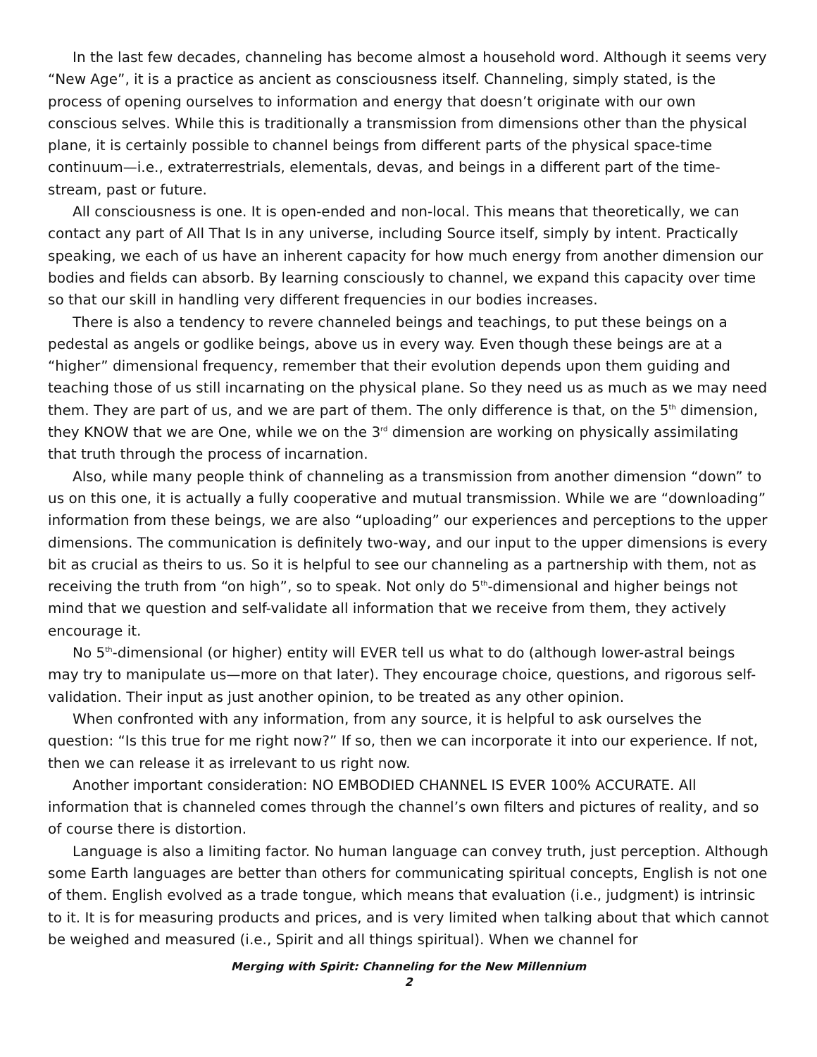In the last few decades, channeling has become almost a household word. Although it seems very “New Age”, it is a practice as ancient as consciousness itself. Channeling, simply stated, is the process of opening ourselves to information and energy that doesn’t originate with our own conscious selves. While this is traditionally a transmission from dimensions other than the physical plane, it is certainly possible to channel beings from different parts of the physical space-time continuum—i.e., extraterrestrials, elementals, devas, and beings in a different part of the time-stream, past or future.
All consciousness is one. It is open-ended and non-local. This means that theoretically, we can contact any part of All That Is in any universe, including Source itself, simply by intent. Practically speaking, we each of us have an inherent capacity for how much energy from another dimension our bodies and fields can absorb. By learning consciously to channel, we expand this capacity over time so that our skill in handling very different frequencies in our bodies increases.
There is also a tendency to revere channeled beings and teachings, to put these beings on a pedestal as angels or godlike beings, above us in every way. Even though these beings are at a “higher” dimensional frequency, remember that their evolution depends upon them guiding and teaching those of us still incarnating on the physical plane. So they need us as much as we may need them. They are part of us, and we are part of them. The only difference is that, on the 5<sup>th</sup> dimension, they KNOW that we are One, while we on the 3<sup>rd</sup> dimension are working on physically assimilating that truth through the process of incarnation.
Also, while many people think of channeling as a transmission from another dimension “down” to us on this one, it is actually a fully cooperative and mutual transmission. While we are “downloading” information from these beings, we are also “uploading” our experiences and perceptions to the upper dimensions. The communication is definitely two-way, and our input to the upper dimensions is every bit as crucial as theirs to us. So it is helpful to see our channeling as a partnership with them, not as receiving the truth from “on high”, so to speak. Not only do 5<sup>th</sup>-dimensional and higher beings not mind that we question and self-validate all information that we receive from them, they actively encourage it.
No 5<sup>th</sup>-dimensional (or higher) entity will EVER tell us what to do (although lower-astral beings may try to manipulate us—more on that later). They encourage choice, questions, and rigorous self-validation. Their input as just another opinion, to be treated as any other opinion.
When confronted with any information, from any source, it is helpful to ask ourselves the question: “Is this true for me right now?” If so, then we can incorporate it into our experience. If not, then we can release it as irrelevant to us right now.
Another important consideration: NO EMBODIED CHANNEL IS EVER 100% ACCURATE. All information that is channeled comes through the channel’s own filters and pictures of reality, and so of course there is distortion.
Language is also a limiting factor. No human language can convey truth, just perception. Although some Earth languages are better than others for communicating spiritual concepts, English is not one of them. English evolved as a trade tongue, which means that evaluation (i.e., judgment) is intrinsic to it. It is for measuring products and prices, and is very limited when talking about that which cannot be weighed and measured (i.e., Spirit and all things spiritual). When we channel for
Merging with Spirit: Channeling for the New Millennium
2